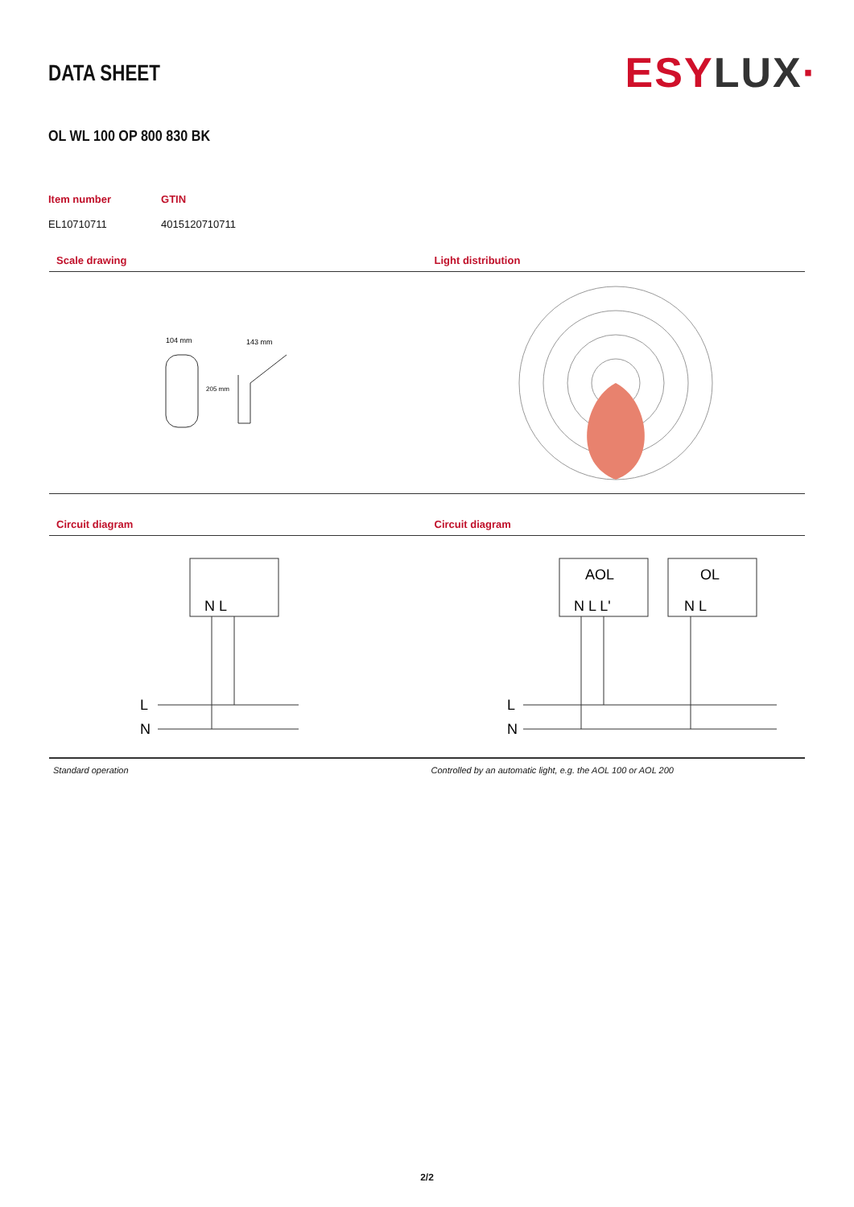DATA SHEET
ESY LUX·
OL WL 100 OP 800 830 BK
| Item number | GTIN |
| --- | --- |
| EL10710711 | 4015120710711 |
Scale drawing
104 mm
143 mm
205 mm
Light distribution
Circuit diagram
N L
L
N
Standard operation
Circuit diagram
AOL
OL
N L L'
N L
L
N
Controlled by an automatic light, e.g. the AOL 100 or AOL 200
2/2